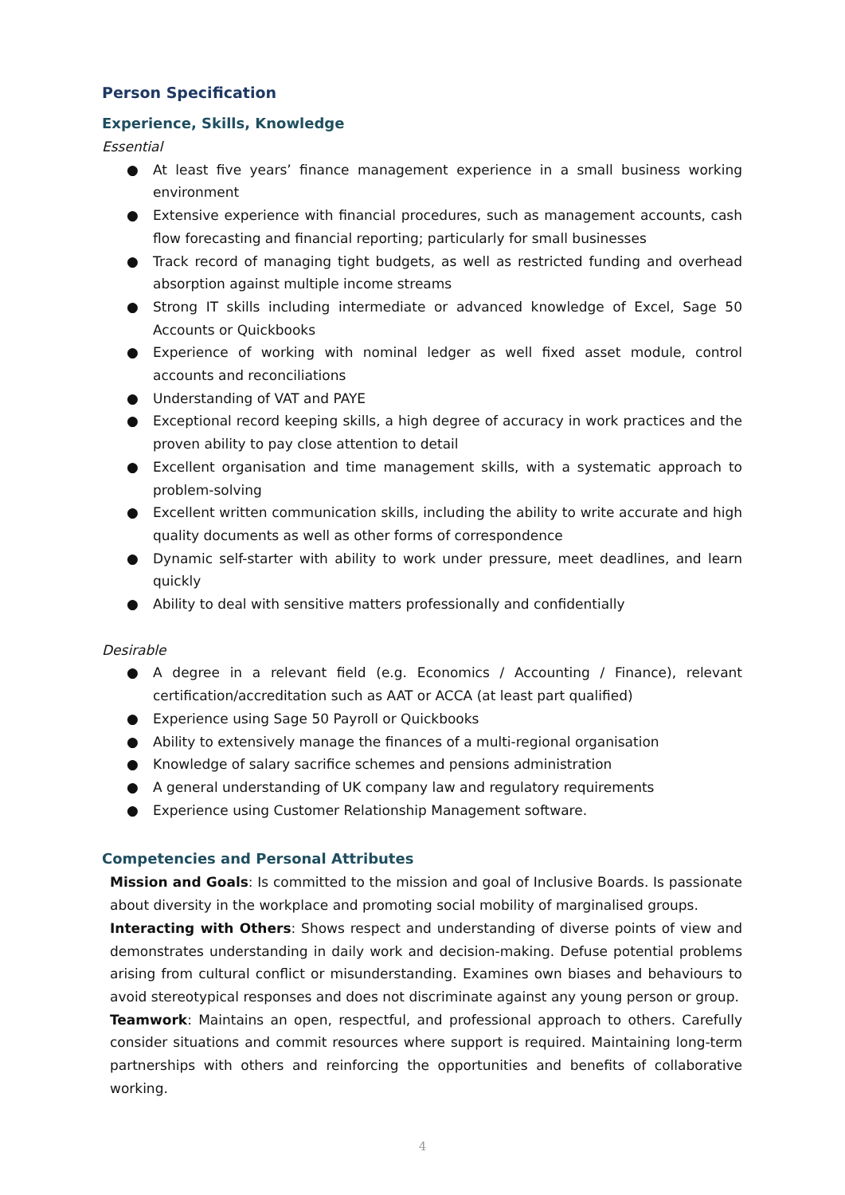Person Specification
Experience, Skills, Knowledge
Essential
● At least five years’ finance management experience in a small business working environment
● Extensive experience with financial procedures, such as management accounts, cash flow forecasting and financial reporting; particularly for small businesses
● Track record of managing tight budgets, as well as restricted funding and overhead absorption against multiple income streams
● Strong IT skills including intermediate or advanced knowledge of Excel, Sage 50 Accounts or Quickbooks
● Experience of working with nominal ledger as well fixed asset module, control accounts and reconciliations
● Understanding of VAT and PAYE
● Exceptional record keeping skills, a high degree of accuracy in work practices and the proven ability to pay close attention to detail
● Excellent organisation and time management skills, with a systematic approach to problem-solving
● Excellent written communication skills, including the ability to write accurate and high quality documents as well as other forms of correspondence
● Dynamic self-starter with ability to work under pressure, meet deadlines, and learn quickly
● Ability to deal with sensitive matters professionally and confidentially
Desirable
● A degree in a relevant field (e.g. Economics / Accounting / Finance), relevant certification/accreditation such as AAT or ACCA (at least part qualified)
● Experience using Sage 50 Payroll or Quickbooks
● Ability to extensively manage the finances of a multi-regional organisation
● Knowledge of salary sacrifice schemes and pensions administration
● A general understanding of UK company law and regulatory requirements
● Experience using Customer Relationship Management software.
Competencies and Personal Attributes
Mission and Goals: Is committed to the mission and goal of Inclusive Boards. Is passionate about diversity in the workplace and promoting social mobility of marginalised groups.
Interacting with Others: Shows respect and understanding of diverse points of view and demonstrates understanding in daily work and decision-making. Defuse potential problems arising from cultural conflict or misunderstanding. Examines own biases and behaviours to avoid stereotypical responses and does not discriminate against any young person or group.
Teamwork: Maintains an open, respectful, and professional approach to others. Carefully consider situations and commit resources where support is required. Maintaining long-term partnerships with others and reinforcing the opportunities and benefits of collaborative working.
4